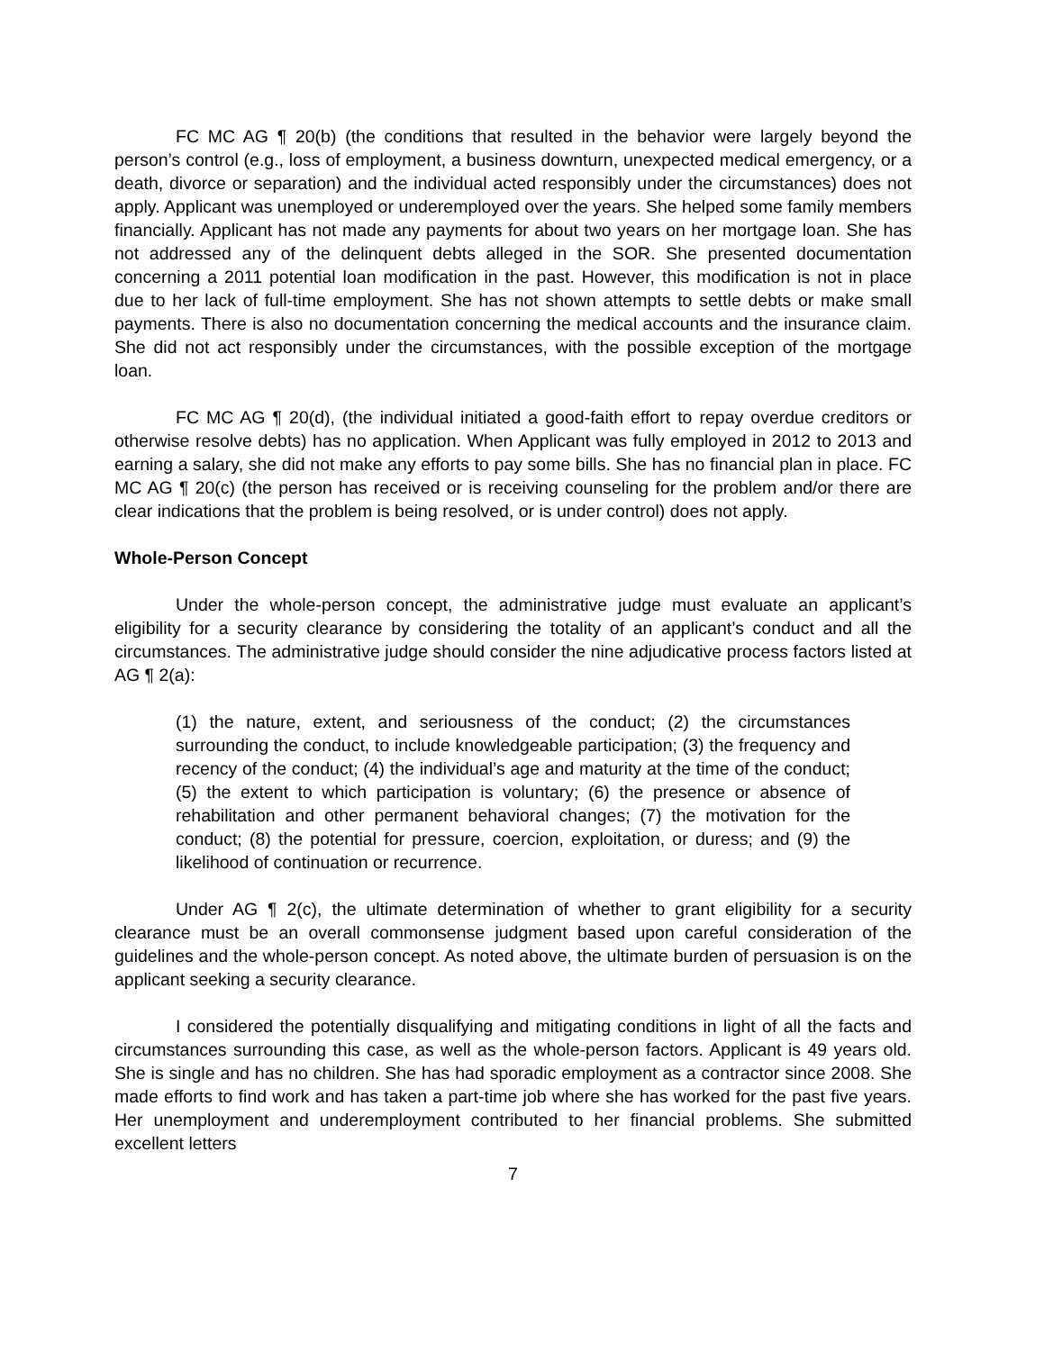FC MC AG ¶ 20(b) (the conditions that resulted in the behavior were largely beyond the person’s control (e.g., loss of employment, a business downturn, unexpected medical emergency, or a death, divorce or separation) and the individual acted responsibly under the circumstances) does not apply. Applicant was unemployed or underemployed over the years. She helped some family members financially. Applicant has not made any payments for about two years on her mortgage loan. She has not addressed any of the delinquent debts alleged in the SOR. She presented documentation concerning a 2011 potential loan modification in the past. However, this modification is not in place due to her lack of full-time employment. She has not shown attempts to settle debts or make small payments. There is also no documentation concerning the medical accounts and the insurance claim. She did not act responsibly under the circumstances, with the possible exception of the mortgage loan.
FC MC AG ¶ 20(d), (the individual initiated a good-faith effort to repay overdue creditors or otherwise resolve debts) has no application. When Applicant was fully employed in 2012 to 2013 and earning a salary, she did not make any efforts to pay some bills. She has no financial plan in place. FC MC AG ¶ 20(c) (the person has received or is receiving counseling for the problem and/or there are clear indications that the problem is being resolved, or is under control) does not apply.
Whole-Person Concept
Under the whole-person concept, the administrative judge must evaluate an applicant’s eligibility for a security clearance by considering the totality of an applicant’s conduct and all the circumstances. The administrative judge should consider the nine adjudicative process factors listed at AG ¶ 2(a):
(1) the nature, extent, and seriousness of the conduct; (2) the circumstances surrounding the conduct, to include knowledgeable participation; (3) the frequency and recency of the conduct; (4) the individual’s age and maturity at the time of the conduct; (5) the extent to which participation is voluntary; (6) the presence or absence of rehabilitation and other permanent behavioral changes; (7) the motivation for the conduct; (8) the potential for pressure, coercion, exploitation, or duress; and (9) the likelihood of continuation or recurrence.
Under AG ¶ 2(c), the ultimate determination of whether to grant eligibility for a security clearance must be an overall commonsense judgment based upon careful consideration of the guidelines and the whole-person concept. As noted above, the ultimate burden of persuasion is on the applicant seeking a security clearance.
I considered the potentially disqualifying and mitigating conditions in light of all the facts and circumstances surrounding this case, as well as the whole-person factors. Applicant is 49 years old. She is single and has no children. She has had sporadic employment as a contractor since 2008. She made efforts to find work and has taken a part-time job where she has worked for the past five years. Her unemployment and underemployment contributed to her financial problems. She submitted excellent letters
7